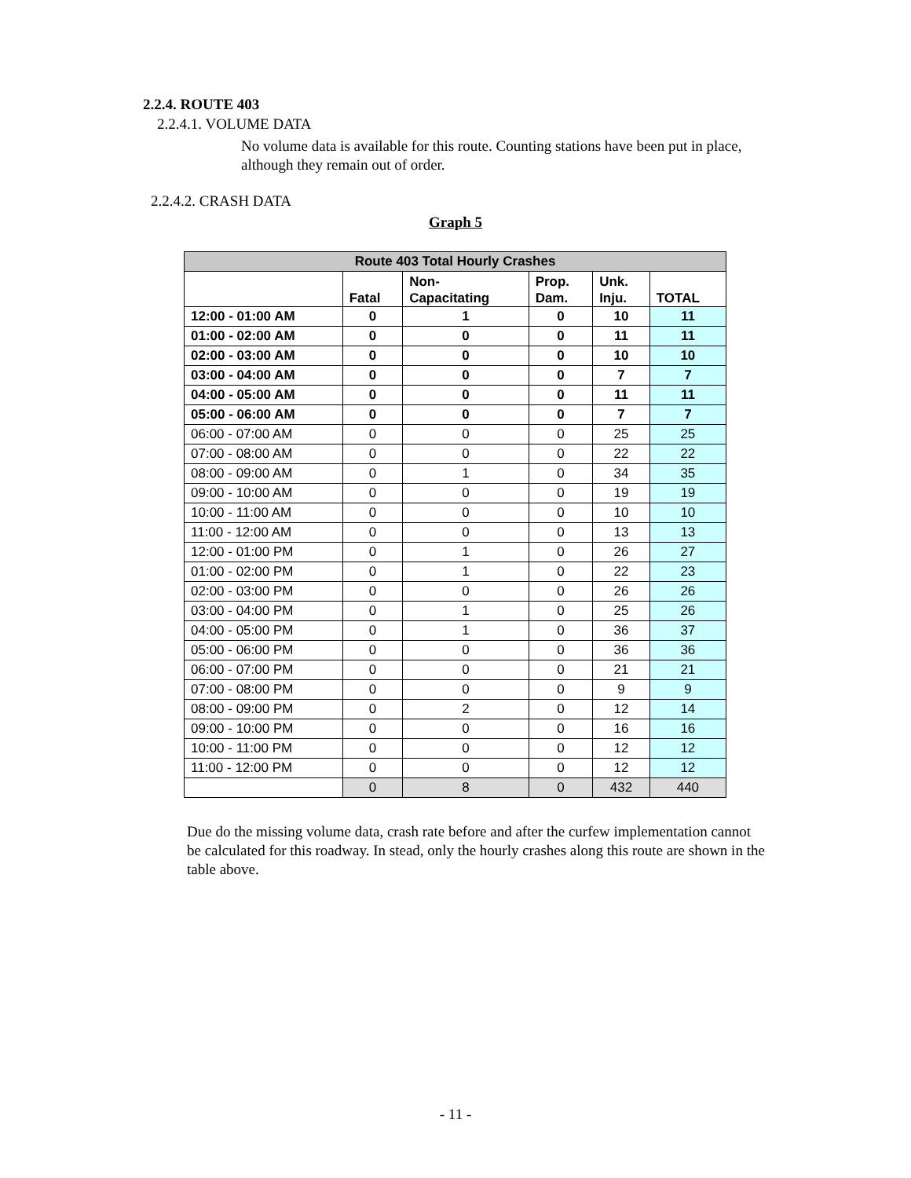2.2.4. ROUTE 403
2.2.4.1. VOLUME DATA
No volume data is available for this route. Counting stations have been put in place, although they remain out of order.
2.2.4.2. CRASH DATA
Graph 5
| Route 403 Total Hourly Crashes | | | | | |
| --- | --- | --- | --- | --- | --- |
| | Fatal | Non- Capacitating | Prop. Dam. | Unk. Inju. | TOTAL |
| 12:00 - 01:00 AM | 0 | 1 | 0 | 10 | 11 |
| 01:00 - 02:00 AM | 0 | 0 | 0 | 11 | 11 |
| 02:00 - 03:00 AM | 0 | 0 | 0 | 10 | 10 |
| 03:00 - 04:00 AM | 0 | 0 | 0 | 7 | 7 |
| 04:00 - 05:00 AM | 0 | 0 | 0 | 11 | 11 |
| 05:00 - 06:00 AM | 0 | 0 | 0 | 7 | 7 |
| 06:00 - 07:00 AM | 0 | 0 | 0 | 25 | 25 |
| 07:00 - 08:00 AM | 0 | 0 | 0 | 22 | 22 |
| 08:00 - 09:00 AM | 0 | 1 | 0 | 34 | 35 |
| 09:00 - 10:00 AM | 0 | 0 | 0 | 19 | 19 |
| 10:00 - 11:00 AM | 0 | 0 | 0 | 10 | 10 |
| 11:00 - 12:00 AM | 0 | 0 | 0 | 13 | 13 |
| 12:00 - 01:00 PM | 0 | 1 | 0 | 26 | 27 |
| 01:00 - 02:00 PM | 0 | 1 | 0 | 22 | 23 |
| 02:00 - 03:00 PM | 0 | 0 | 0 | 26 | 26 |
| 03:00 - 04:00 PM | 0 | 1 | 0 | 25 | 26 |
| 04:00 - 05:00 PM | 0 | 1 | 0 | 36 | 37 |
| 05:00 - 06:00 PM | 0 | 0 | 0 | 36 | 36 |
| 06:00 - 07:00 PM | 0 | 0 | 0 | 21 | 21 |
| 07:00 - 08:00 PM | 0 | 0 | 0 | 9 | 9 |
| 08:00 - 09:00 PM | 0 | 2 | 0 | 12 | 14 |
| 09:00 - 10:00 PM | 0 | 0 | 0 | 16 | 16 |
| 10:00 - 11:00 PM | 0 | 0 | 0 | 12 | 12 |
| 11:00 - 12:00 PM | 0 | 0 | 0 | 12 | 12 |
| | 0 | 8 | 0 | 432 | 440 |
Due do the missing volume data, crash rate before and after the curfew implementation cannot be calculated for this roadway. In stead, only the hourly crashes along this route are shown in the table above.
- 11 -